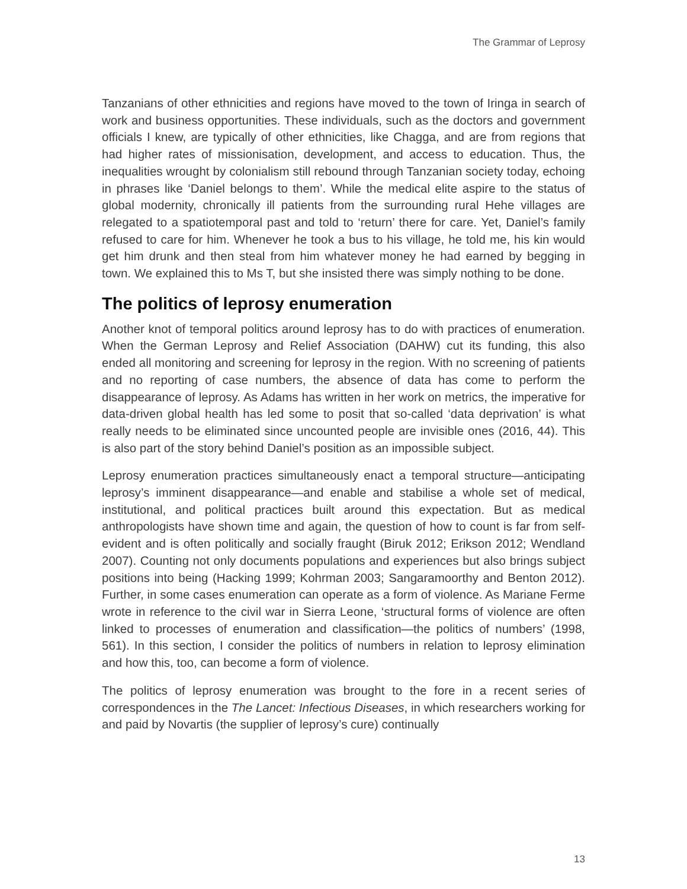The Grammar of Leprosy
Tanzanians of other ethnicities and regions have moved to the town of Iringa in search of work and business opportunities. These individuals, such as the doctors and government officials I knew, are typically of other ethnicities, like Chagga, and are from regions that had higher rates of missionisation, development, and access to education. Thus, the inequalities wrought by colonialism still rebound through Tanzanian society today, echoing in phrases like ‘Daniel belongs to them’. While the medical elite aspire to the status of global modernity, chronically ill patients from the surrounding rural Hehe villages are relegated to a spatiotemporal past and told to ‘return’ there for care. Yet, Daniel’s family refused to care for him. Whenever he took a bus to his village, he told me, his kin would get him drunk and then steal from him whatever money he had earned by begging in town. We explained this to Ms T, but she insisted there was simply nothing to be done.
The politics of leprosy enumeration
Another knot of temporal politics around leprosy has to do with practices of enumeration. When the German Leprosy and Relief Association (DAHW) cut its funding, this also ended all monitoring and screening for leprosy in the region. With no screening of patients and no reporting of case numbers, the absence of data has come to perform the disappearance of leprosy. As Adams has written in her work on metrics, the imperative for data-driven global health has led some to posit that so-called ‘data deprivation’ is what really needs to be eliminated since uncounted people are invisible ones (2016, 44). This is also part of the story behind Daniel’s position as an impossible subject.
Leprosy enumeration practices simultaneously enact a temporal structure—anticipating leprosy’s imminent disappearance—and enable and stabilise a whole set of medical, institutional, and political practices built around this expectation. But as medical anthropologists have shown time and again, the question of how to count is far from self-evident and is often politically and socially fraught (Biruk 2012; Erikson 2012; Wendland 2007). Counting not only documents populations and experiences but also brings subject positions into being (Hacking 1999; Kohrman 2003; Sangaramoorthy and Benton 2012). Further, in some cases enumeration can operate as a form of violence. As Mariane Ferme wrote in reference to the civil war in Sierra Leone, ‘structural forms of violence are often linked to processes of enumeration and classification—the politics of numbers’ (1998, 561). In this section, I consider the politics of numbers in relation to leprosy elimination and how this, too, can become a form of violence.
The politics of leprosy enumeration was brought to the fore in a recent series of correspondences in the The Lancet: Infectious Diseases, in which researchers working for and paid by Novartis (the supplier of leprosy’s cure) continually
13